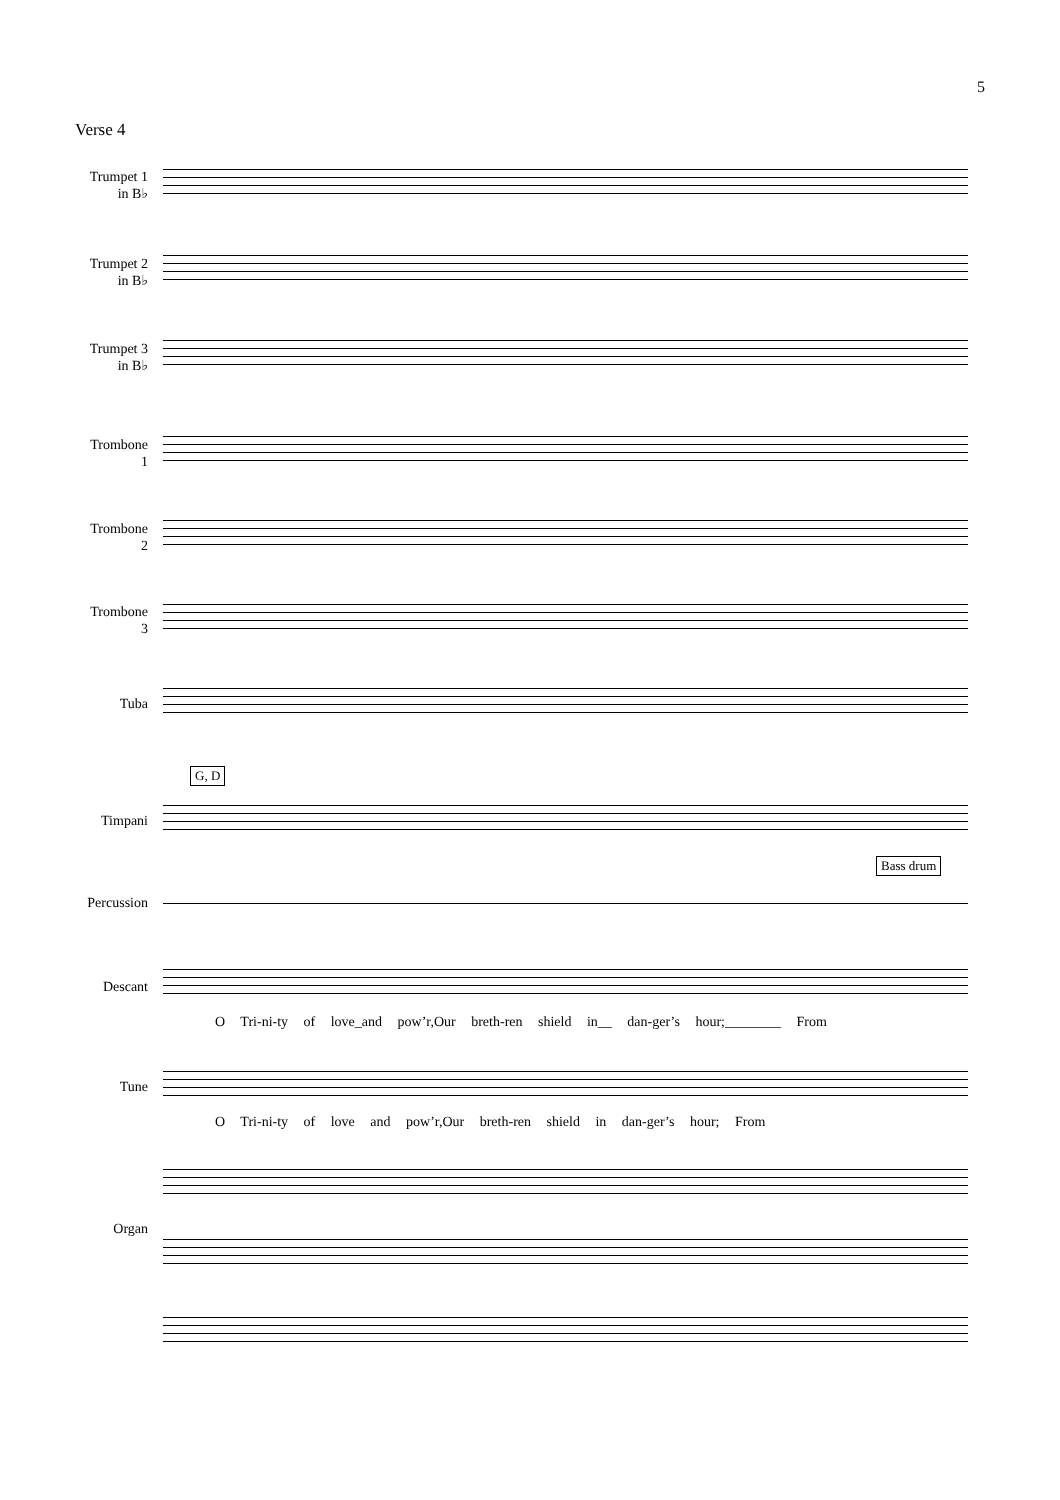5
Verse 4
Trumpet 1
in B♭
Trumpet 2
in B♭
Trumpet 3
in B♭
Trombone
1
Trombone
2
Trombone
3
Tuba
G, D
Timpani
Bass drum
Percussion
Descant
O Tri-ni-ty of love_and pow’r,Our breth-ren shield in__ dan-ger’s hour;________ From
Tune
O Tri-ni-ty of love and pow’r,Our breth-ren shield in dan-ger’s hour; From
Organ